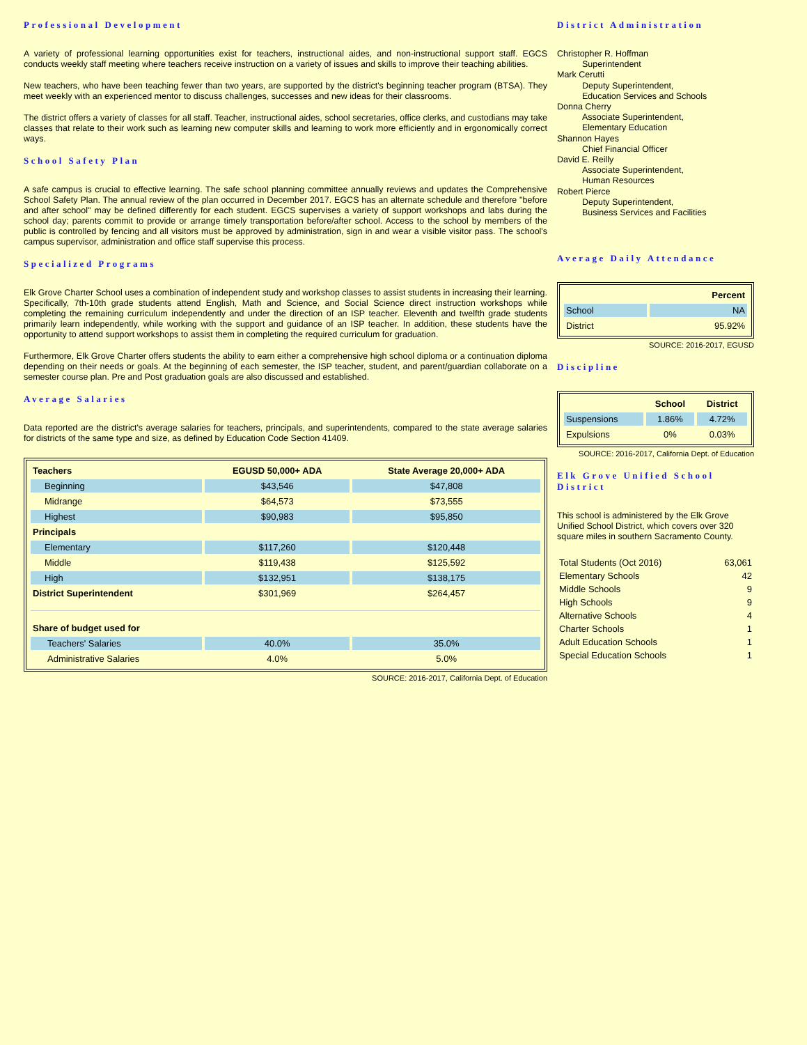Professional Development
A variety of professional learning opportunities exist for teachers, instructional aides, and non-instructional support staff. EGCS conducts weekly staff meeting where teachers receive instruction on a variety of issues and skills to improve their teaching abilities.
New teachers, who have been teaching fewer than two years, are supported by the district's beginning teacher program (BTSA). They meet weekly with an experienced mentor to discuss challenges, successes and new ideas for their classrooms.
The district offers a variety of classes for all staff. Teacher, instructional aides, school secretaries, office clerks, and custodians may take classes that relate to their work such as learning new computer skills and learning to work more efficiently and in ergonomically correct ways.
School Safety Plan
A safe campus is crucial to effective learning. The safe school planning committee annually reviews and updates the Comprehensive School Safety Plan. The annual review of the plan occurred in December 2017. EGCS has an alternate schedule and therefore "before and after school" may be defined differently for each student. EGCS supervises a variety of support workshops and labs during the school day; parents commit to provide or arrange timely transportation before/after school. Access to the school by members of the public is controlled by fencing and all visitors must be approved by administration, sign in and wear a visible visitor pass. The school's campus supervisor, administration and office staff supervise this process.
Specialized Programs
Elk Grove Charter School uses a combination of independent study and workshop classes to assist students in increasing their learning. Specifically, 7th-10th grade students attend English, Math and Science, and Social Science direct instruction workshops while completing the remaining curriculum independently and under the direction of an ISP teacher. Eleventh and twelfth grade students primarily learn independently, while working with the support and guidance of an ISP teacher. In addition, these students have the opportunity to attend support workshops to assist them in completing the required curriculum for graduation.
Furthermore, Elk Grove Charter offers students the ability to earn either a comprehensive high school diploma or a continuation diploma depending on their needs or goals. At the beginning of each semester, the ISP teacher, student, and parent/guardian collaborate on a semester course plan. Pre and Post graduation goals are also discussed and established.
Average Salaries
Data reported are the district's average salaries for teachers, principals, and superintendents, compared to the state average salaries for districts of the same type and size, as defined by Education Code Section 41409.
| Teachers | EGUSD 50,000+ ADA | State Average 20,000+ ADA |
| --- | --- | --- |
| Beginning | $43,546 | $47,808 |
| Midrange | $64,573 | $73,555 |
| Highest | $90,983 | $95,850 |
| Principals | | |
| Elementary | $117,260 | $120,448 |
| Middle | $119,438 | $125,592 |
| High | $132,951 | $138,175 |
| District Superintendent | $301,969 | $264,457 |
| Share of budget used for | | |
| Teachers' Salaries | 40.0% | 35.0% |
| Administrative Salaries | 4.0% | 5.0% |
SOURCE: 2016-2017, California Dept. of Education
District Administration
Christopher R. Hoffman
Superintendent
Mark Cerutti
Deputy Superintendent,
Education Services and Schools
Donna Cherry
Associate Superintendent,
Elementary Education
Shannon Hayes
Chief Financial Officer
David E. Reilly
Associate Superintendent,
Human Resources
Robert Pierce
Deputy Superintendent,
Business Services and Facilities
Average Daily Attendance
| | Percent |
| --- | --- |
| School | NA |
| District | 95.92% |
SOURCE: 2016-2017, EGUSD
Discipline
| | School | District |
| --- | --- | --- |
| Suspensions | 1.86% | 4.72% |
| Expulsions | 0% | 0.03% |
SOURCE: 2016-2017, California Dept. of Education
Elk Grove Unified School District
This school is administered by the Elk Grove Unified School District, which covers over 320 square miles in southern Sacramento County.
| Total Students (Oct 2016) | 63,061 |
| Elementary Schools | 42 |
| Middle Schools | 9 |
| High Schools | 9 |
| Alternative Schools | 4 |
| Charter Schools | 1 |
| Adult Education Schools | 1 |
| Special Education Schools | 1 |